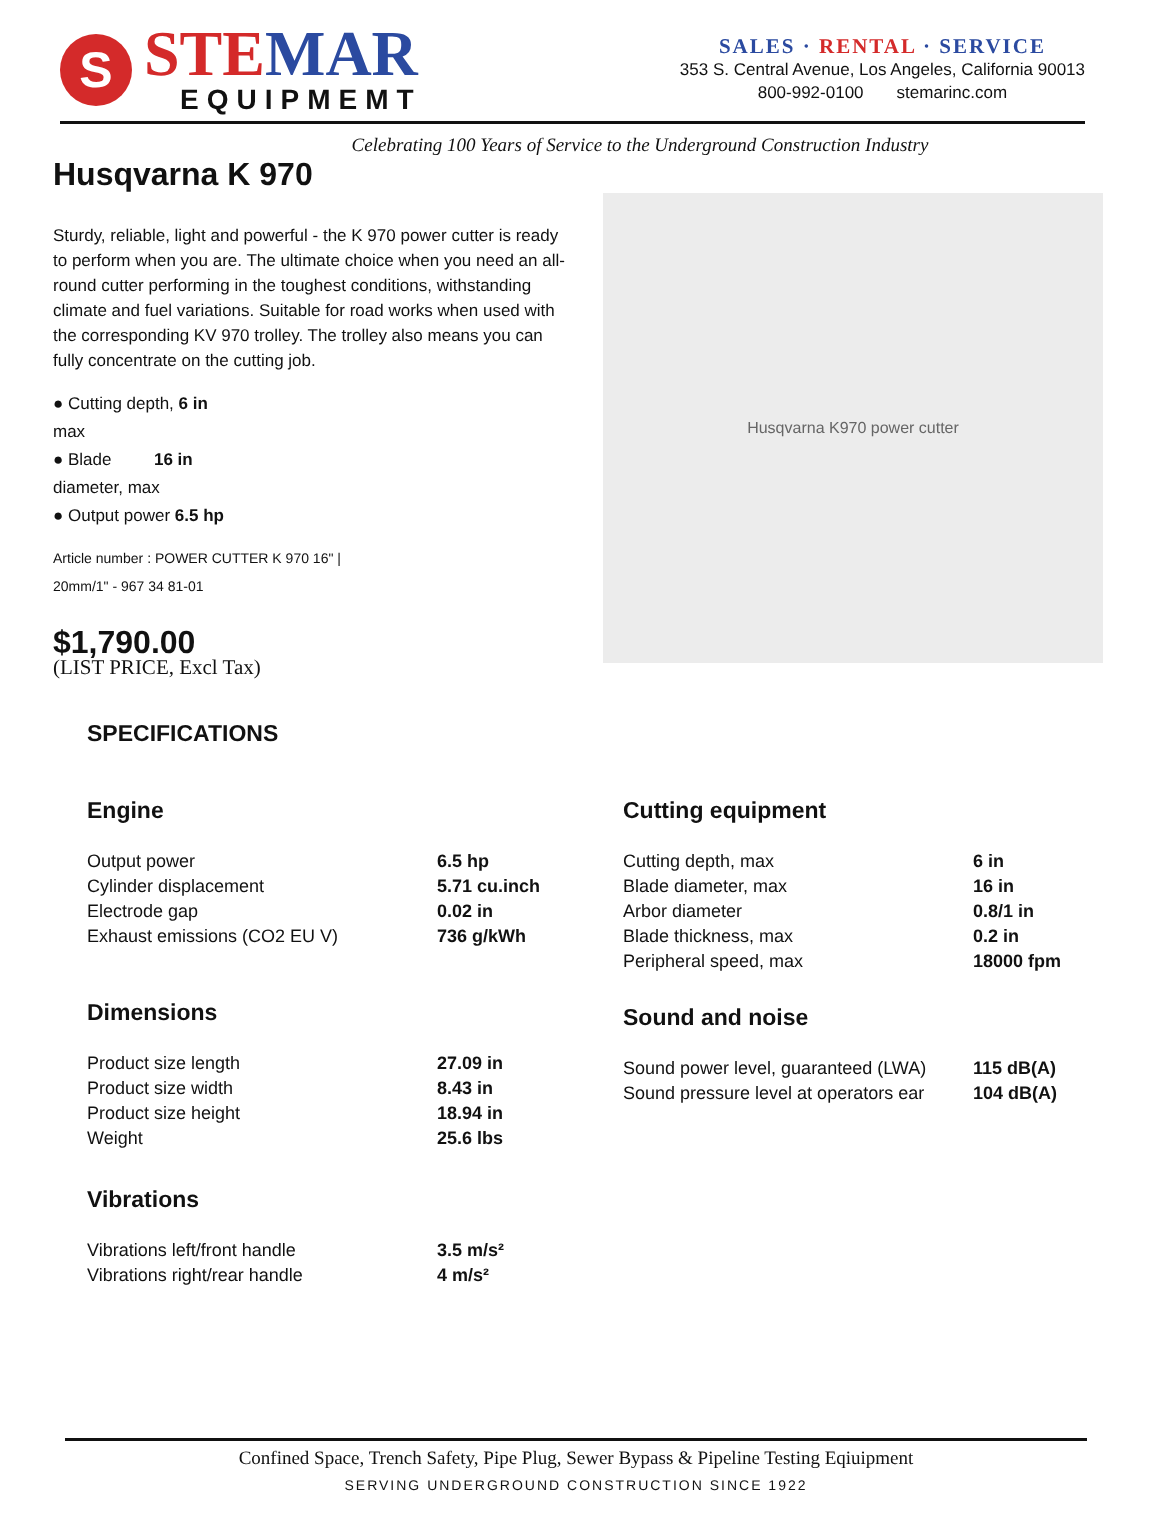S
STE MAR
EQUIPMEMT
SALES · RENTAL · SERVICE
353 S. Central Avenue, Los Angeles, California 90013
800-992-0100 stemarinc.com
Celebrating 100 Years of Service to the Underground Construction Industry
Husqvarna K 970
Sturdy, reliable, light and powerful - the K 970 power cutter is ready to perform when you are. The ultimate choice when you need an all-round cutter performing in the toughest conditions, withstanding climate and fuel variations. Suitable for road works when used with the corresponding KV 970 trolley. The trolley also means you can fully concentrate on the cutting job.
● Cutting depth, 6 in
max
● Blade 16 in
diameter, max
● Output power 6.5 hp
Article number : POWER CUTTER K 970 16" |
20mm/1" - 967 34 81-01
$1,790.00
(LIST PRICE, Excl Tax)
Husqvarna K970 power cutter
SPECIFICATIONS
Engine
| Output power | 6.5 hp |
| Cylinder displacement | 5.71 cu.inch |
| Electrode gap | 0.02 in |
| Exhaust emissions (CO2 EU V) | 736 g/kWh |
Dimensions
| Product size length | 27.09 in |
| Product size width | 8.43 in |
| Product size height | 18.94 in |
| Weight | 25.6 lbs |
Vibrations
| Vibrations left/front handle | 3.5 m/s² |
| Vibrations right/rear handle | 4 m/s² |
Cutting equipment
| Cutting depth, max | 6 in |
| Blade diameter, max | 16 in |
| Arbor diameter | 0.8/1 in |
| Blade thickness, max | 0.2 in |
| Peripheral speed, max | 18000 fpm |
Sound and noise
| Sound power level, guaranteed (LWA) | 115 dB(A) |
| Sound pressure level at operators ear | 104 dB(A) |
Confined Space, Trench Safety, Pipe Plug, Sewer Bypass & Pipeline Testing Eqiuipment
SERVING UNDERGROUND CONSTRUCTION SINCE 1922